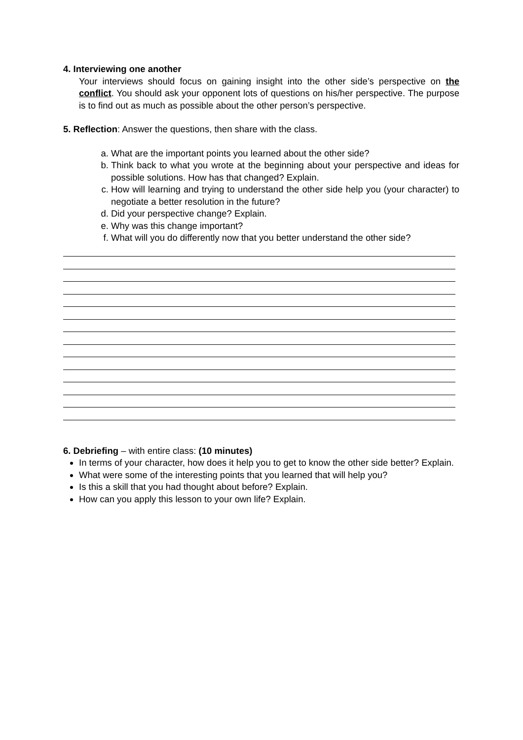4. Interviewing one another
Your interviews should focus on gaining insight into the other side’s perspective on the conflict. You should ask your opponent lots of questions on his/her perspective. The purpose is to find out as much as possible about the other person’s perspective.
5. Reflection: Answer the questions, then share with the class.
a. What are the important points you learned about the other side?
b. Think back to what you wrote at the beginning about your perspective and ideas for possible solutions. How has that changed? Explain.
c. How will learning and trying to understand the other side help you (your character) to negotiate a better resolution in the future?
d. Did your perspective change? Explain.
e. Why was this change important?
f. What will you do differently now that you better understand the other side?
6. Debriefing – with entire class: (10 minutes)
In terms of your character, how does it help you to get to know the other side better? Explain.
What were some of the interesting points that you learned that will help you?
Is this a skill that you had thought about before? Explain.
How can you apply this lesson to your own life? Explain.